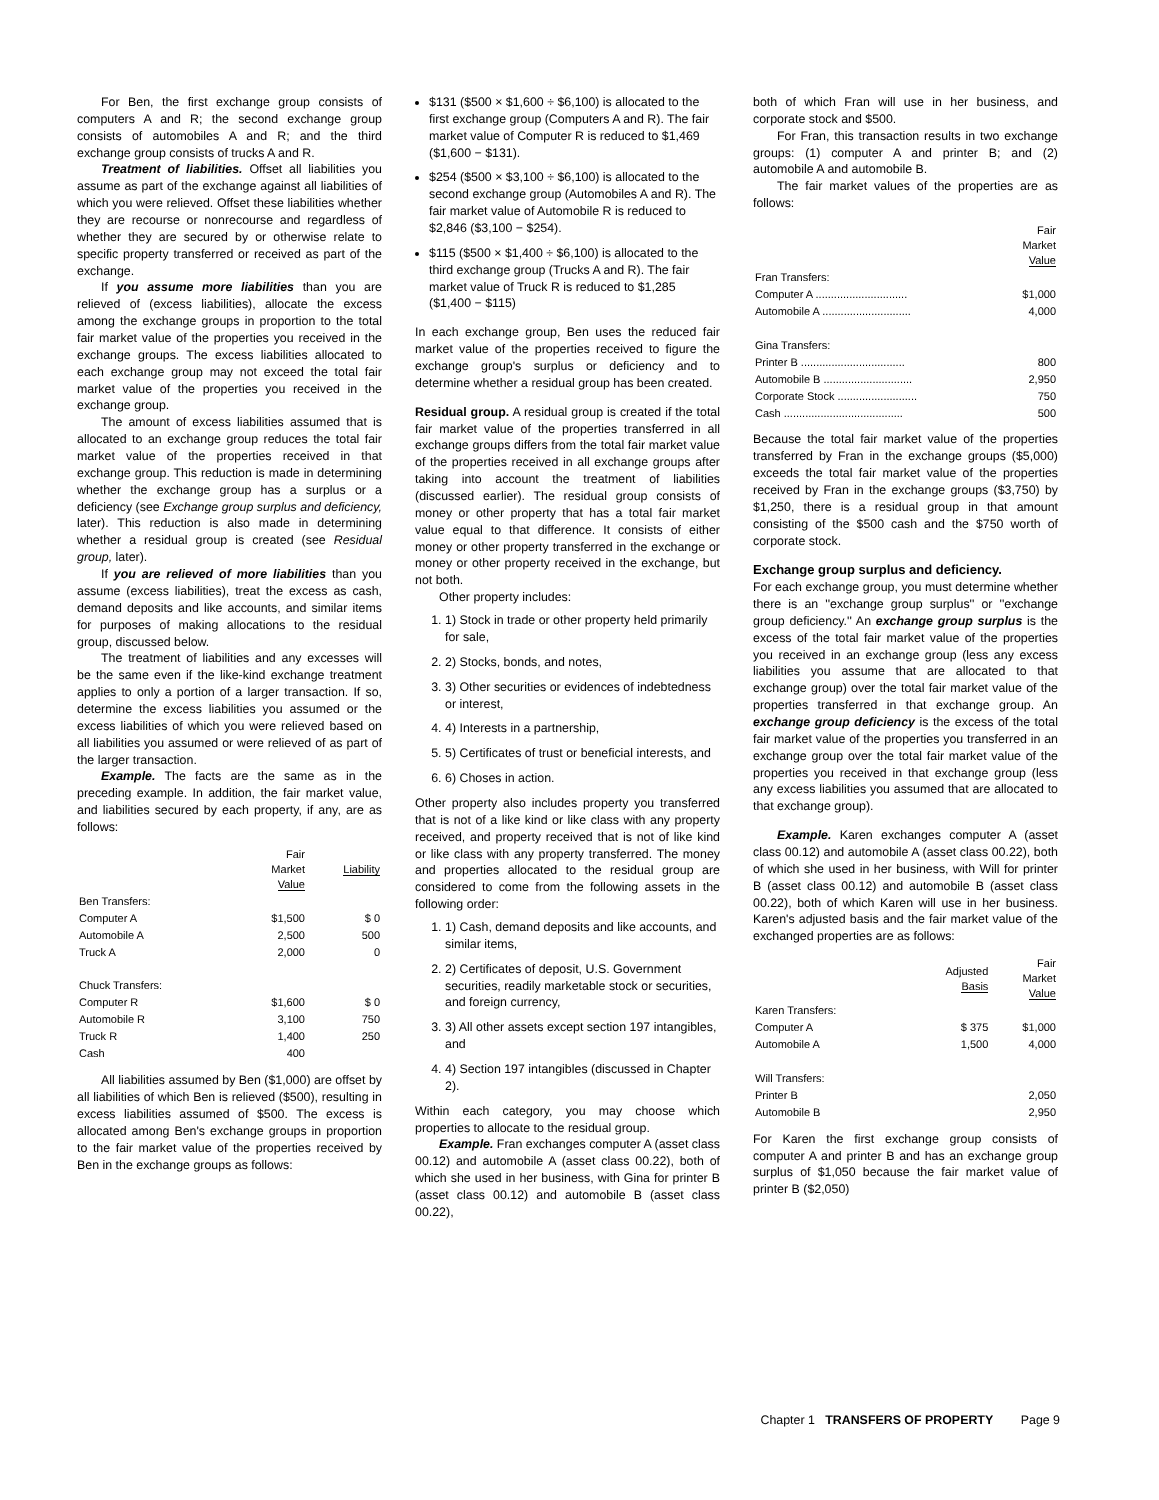For Ben, the first exchange group consists of computers A and R; the second exchange group consists of automobiles A and R; and the third exchange group consists of trucks A and R.
Treatment of liabilities. Offset all liabilities you assume as part of the exchange against all liabilities of which you were relieved. Offset these liabilities whether they are recourse or nonrecourse and regardless of whether they are secured by or otherwise relate to specific property transferred or received as part of the exchange.
If you assume more liabilities than you are relieved of (excess liabilities), allocate the excess among the exchange groups in proportion to the total fair market value of the properties you received in the exchange groups. The excess liabilities allocated to each exchange group may not exceed the total fair market value of the properties you received in the exchange group.
The amount of excess liabilities assumed that is allocated to an exchange group reduces the total fair market value of the properties received in that exchange group. This reduction is made in determining whether the exchange group has a surplus or a deficiency (see Exchange group surplus and deficiency, later). This reduction is also made in determining whether a residual group is created (see Residual group, later).
If you are relieved of more liabilities than you assume (excess liabilities), treat the excess as cash, demand deposits and like accounts, and similar items for purposes of making allocations to the residual group, discussed below.
The treatment of liabilities and any excesses will be the same even if the like-kind exchange treatment applies to only a portion of a larger transaction. If so, determine the excess liabilities you assumed or the excess liabilities of which you were relieved based on all liabilities you assumed or were relieved of as part of the larger transaction.
Example. The facts are the same as in the preceding example. In addition, the fair market value, and liabilities secured by each property, if any, are as follows:
| | Fair Market Value | Liability |
| --- | --- | --- |
| Ben Transfers: | | |
| Computer A | $1,500 | $ 0 |
| Automobile A | 2,500 | 500 |
| Truck A | 2,000 | 0 |
| Chuck Transfers: | | |
| Computer R | $1,600 | $ 0 |
| Automobile R | 3,100 | 750 |
| Truck R | 1,400 | 250 |
| Cash | 400 | |
All liabilities assumed by Ben ($1,000) are offset by all liabilities of which Ben is relieved ($500), resulting in excess liabilities assumed of $500. The excess is allocated among Ben's exchange groups in proportion to the fair market value of the properties received by Ben in the exchange groups as follows:
$131 ($500 × $1,600 ÷ $6,100) is allocated to the first exchange group (Computers A and R). The fair market value of Computer R is reduced to $1,469 ($1,600 − $131).
$254 ($500 × $3,100 ÷ $6,100) is allocated to the second exchange group (Automobiles A and R). The fair market value of Automobile R is reduced to $2,846 ($3,100 − $254).
$115 ($500 × $1,400 ÷ $6,100) is allocated to the third exchange group (Trucks A and R). The fair market value of Truck R is reduced to $1,285 ($1,400 − $115)
In each exchange group, Ben uses the reduced fair market value of the properties received to figure the exchange group's surplus or deficiency and to determine whether a residual group has been created.
Residual group. A residual group is created if the total fair market value of the properties transferred in all exchange groups differs from the total fair market value of the properties received in all exchange groups after taking into account the treatment of liabilities (discussed earlier). The residual group consists of money or other property that has a total fair market value equal to that difference. It consists of either money or other property transferred in the exchange or money or other property received in the exchange, but not both.
Other property includes:
1. 1) Stock in trade or other property held primarily for sale,
2. 2) Stocks, bonds, and notes,
3. 3) Other securities or evidences of indebtedness or interest,
4. 4) Interests in a partnership,
5. 5) Certificates of trust or beneficial interests, and
6. 6) Choses in action.
Other property also includes property you transferred that is not of a like kind or like class with any property received, and property received that is not of like kind or like class with any property transferred. The money and properties allocated to the residual group are considered to come from the following assets in the following order:
1. 1) Cash, demand deposits and like accounts, and similar items,
2. 2) Certificates of deposit, U.S. Government securities, readily marketable stock or securities, and foreign currency,
3. 3) All other assets except section 197 intangibles, and
4. 4) Section 197 intangibles (discussed in Chapter 2).
Within each category, you may choose which properties to allocate to the residual group.
Example. Fran exchanges computer A (asset class 00.12) and automobile A (asset class 00.22), both of which she used in her business, with Gina for printer B (asset class 00.12) and automobile B (asset class 00.22),
both of which Fran will use in her business, and corporate stock and $500.
For Fran, this transaction results in two exchange groups: (1) computer A and printer B; and (2) automobile A and automobile B.
The fair market values of the properties are as follows:
| | Fair Market Value |
| --- | --- |
| Fran Transfers: | |
| Computer A .............................. | $1,000 |
| Automobile A ............................. | 4,000 |
| Gina Transfers: | |
| Printer B .................................. | 800 |
| Automobile B ............................. | 2,950 |
| Corporate Stock .......................... | 750 |
| Cash ....................................... | 500 |
Because the total fair market value of the properties transferred by Fran in the exchange groups ($5,000) exceeds the total fair market value of the properties received by Fran in the exchange groups ($3,750) by $1,250, there is a residual group in that amount consisting of the $500 cash and the $750 worth of corporate stock.
Exchange group surplus and deficiency.
For each exchange group, you must determine whether there is an ''exchange group surplus'' or ''exchange group deficiency.'' An exchange group surplus is the excess of the total fair market value of the properties you received in an exchange group (less any excess liabilities you assume that are allocated to that exchange group) over the total fair market value of the properties transferred in that exchange group. An exchange group deficiency is the excess of the total fair market value of the properties you transferred in an exchange group over the total fair market value of the properties you received in that exchange group (less any excess liabilities you assumed that are allocated to that exchange group).
Example. Karen exchanges computer A (asset class 00.12) and automobile A (asset class 00.22), both of which she used in her business, with Will for printer B (asset class 00.12) and automobile B (asset class 00.22), both of which Karen will use in her business. Karen's adjusted basis and the fair market value of the exchanged properties are as follows:
| | Adjusted Basis | Fair Market Value |
| --- | --- | --- |
| Karen Transfers: | | |
| Computer A | $ 375 | $1,000 |
| Automobile A | 1,500 | 4,000 |
| Will Transfers: | | |
| Printer B | | 2,050 |
| Automobile B | | 2,950 |
For Karen the first exchange group consists of computer A and printer B and has an exchange group surplus of $1,050 because the fair market value of printer B ($2,050)
Chapter 1 TRANSFERS OF PROPERTY Page 9